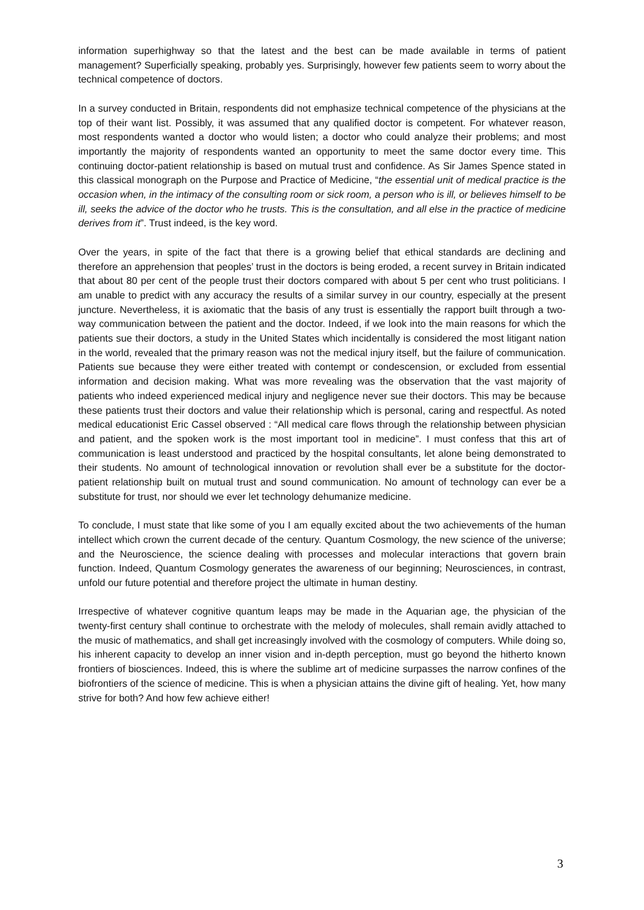information superhighway so that the latest and the best can be made available in terms of patient management? Superficially speaking, probably yes. Surprisingly, however few patients seem to worry about the technical competence of doctors.
In a survey conducted in Britain, respondents did not emphasize technical competence of the physicians at the top of their want list. Possibly, it was assumed that any qualified doctor is competent. For whatever reason, most respondents wanted a doctor who would listen; a doctor who could analyze their problems; and most importantly the majority of respondents wanted an opportunity to meet the same doctor every time. This continuing doctor-patient relationship is based on mutual trust and confidence. As Sir James Spence stated in this classical monograph on the Purpose and Practice of Medicine, “the essential unit of medical practice is the occasion when, in the intimacy of the consulting room or sick room, a person who is ill, or believes himself to be ill, seeks the advice of the doctor who he trusts. This is the consultation, and all else in the practice of medicine derives from it”. Trust indeed, is the key word.
Over the years, in spite of the fact that there is a growing belief that ethical standards are declining and therefore an apprehension that peoples’ trust in the doctors is being eroded, a recent survey in Britain indicated that about 80 per cent of the people trust their doctors compared with about 5 per cent who trust politicians. I am unable to predict with any accuracy the results of a similar survey in our country, especially at the present juncture. Nevertheless, it is axiomatic that the basis of any trust is essentially the rapport built through a two-way communication between the patient and the doctor. Indeed, if we look into the main reasons for which the patients sue their doctors, a study in the United States which incidentally is considered the most litigant nation in the world, revealed that the primary reason was not the medical injury itself, but the failure of communication. Patients sue because they were either treated with contempt or condescension, or excluded from essential information and decision making. What was more revealing was the observation that the vast majority of patients who indeed experienced medical injury and negligence never sue their doctors. This may be because these patients trust their doctors and value their relationship which is personal, caring and respectful. As noted medical educationist Eric Cassel observed : “All medical care flows through the relationship between physician and patient, and the spoken work is the most important tool in medicine”. I must confess that this art of communication is least understood and practiced by the hospital consultants, let alone being demonstrated to their students. No amount of technological innovation or revolution shall ever be a substitute for the doctor-patient relationship built on mutual trust and sound communication. No amount of technology can ever be a substitute for trust, nor should we ever let technology dehumanize medicine.
To conclude, I must state that like some of you I am equally excited about the two achievements of the human intellect which crown the current decade of the century. Quantum Cosmology, the new science of the universe; and the Neuroscience, the science dealing with processes and molecular interactions that govern brain function. Indeed, Quantum Cosmology generates the awareness of our beginning; Neurosciences, in contrast, unfold our future potential and therefore project the ultimate in human destiny.
Irrespective of whatever cognitive quantum leaps may be made in the Aquarian age, the physician of the twenty-first century shall continue to orchestrate with the melody of molecules, shall remain avidly attached to the music of mathematics, and shall get increasingly involved with the cosmology of computers. While doing so, his inherent capacity to develop an inner vision and in-depth perception, must go beyond the hitherto known frontiers of biosciences. Indeed, this is where the sublime art of medicine surpasses the narrow confines of the biofrontiers of the science of medicine. This is when a physician attains the divine gift of healing. Yet, how many strive for both? And how few achieve either!
3